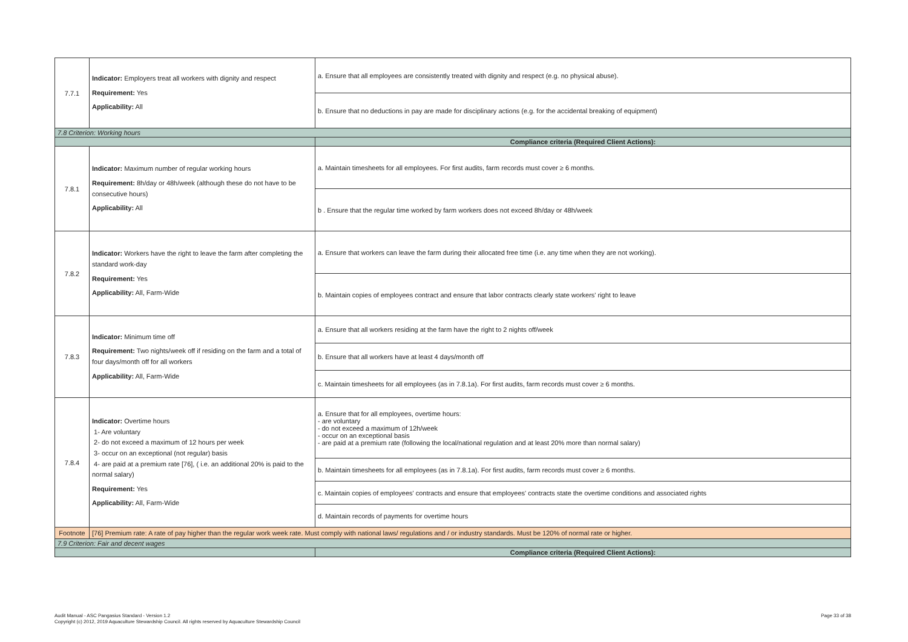| 7.7.1 | Indicator: Employers treat all workers with dignity and respect Requirement: Yes Applicability: All | a. Ensure that all employees are consistently treated with dignity and respect (e.g. no physical abuse). |
| | | b. Ensure that no deductions in pay are made for disciplinary actions (e.g. for the accidental breaking of equipment) |
| 7.8 Criterion: Working hours | | |
| | | Compliance criteria (Required Client Actions): |
| 7.8.1 | Indicator: Maximum number of regular working hours Requirement: 8h/day or 48h/week (although these do not have to be consecutive hours) Applicability: All | a. Maintain timesheets for all employees. For first audits, farm records must cover ≥ 6 months. |
| | | b . Ensure that the regular time worked by farm workers does not exceed 8h/day or 48h/week |
| 7.8.2 | Indicator: Workers have the right to leave the farm after completing the standard work-day Requirement: Yes Applicability: All, Farm-Wide | a. Ensure that workers can leave the farm during their allocated free time (i.e. any time when they are not working). |
| | | b. Maintain copies of employees contract and ensure that labor contracts clearly state workers' right to leave |
| 7.8.3 | Indicator: Minimum time off Requirement: Two nights/week off if residing on the farm and a total of four days/month off for all workers Applicability: All, Farm-Wide | a. Ensure that all workers residing at the farm have the right to 2 nights off/week |
| | | b. Ensure that all workers have at least 4 days/month off |
| | | c. Maintain timesheets for all employees (as in 7.8.1a). For first audits, farm records must cover ≥ 6 months. |
| 7.8.4 | Indicator: Overtime hours 1- Are voluntary 2- do not exceed a maximum of 12 hours per week 3- occur on an exceptional (not regular) basis 4- are paid at a premium rate [76], ( i.e. an additional 20% is paid to the normal salary) Requirement: Yes Applicability: All, Farm-Wide | a. Ensure that for all employees, overtime hours: - are voluntary - do not exceed a maximum of 12h/week - occur on an exceptional basis - are paid at a premium rate (following the local/national regulation and at least 20% more than normal salary) |
| | | b. Maintain timesheets for all employees (as in 7.8.1a). For first audits, farm records must cover ≥ 6 months. |
| | | c. Maintain copies of employees' contracts and ensure that employees' contracts state the overtime conditions and associated rights |
| | | d. Maintain records of payments for overtime hours |
| Footnote | [76] Premium rate: A rate of pay higher than the regular work week rate. Must comply with national laws/ regulations and / or industry standards. Must be 120% of normal rate or higher. | |
| 7.9 Criterion: Fair and decent wages | | |
| | | Compliance criteria (Required Client Actions): |
Page 33 of 38 Audit Manual - ASC Pangasius Standard - Version 1.2
Copyright (c) 2012, 2019 Aquaculture Stewardship Council. All rights reserved by Aquaculture Stewardship Council